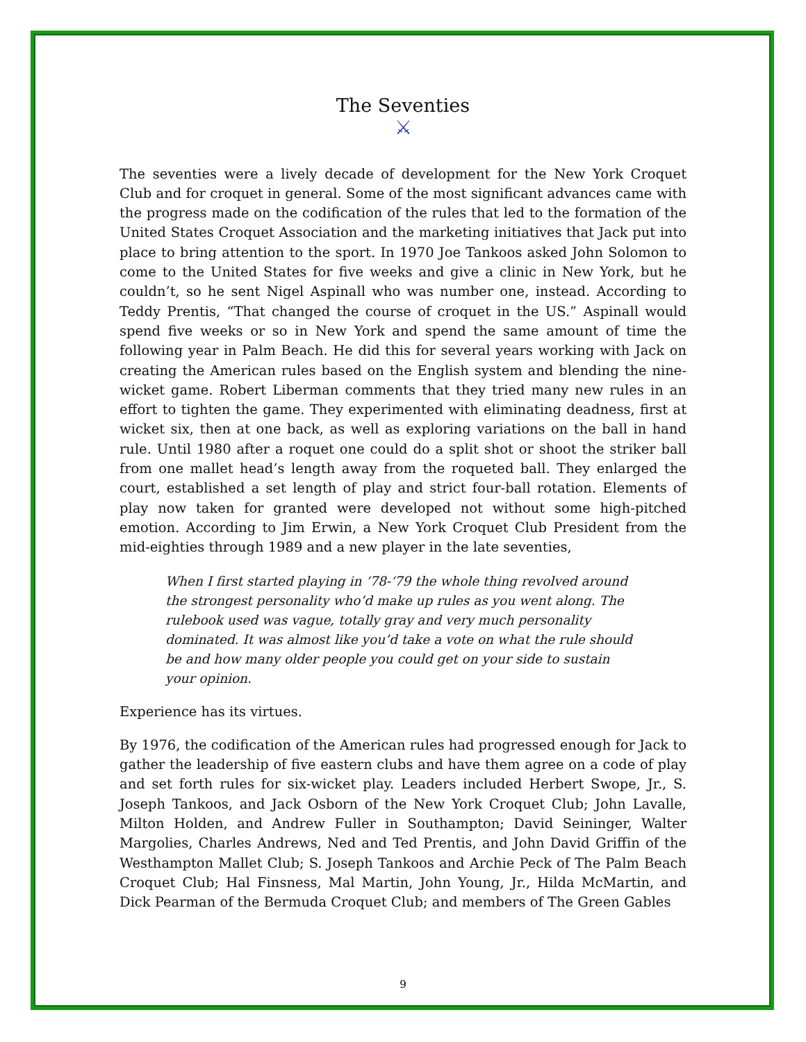The Seventies
⚔
The seventies were a lively decade of development for the New York Croquet Club and for croquet in general. Some of the most significant advances came with the progress made on the codification of the rules that led to the formation of the United States Croquet Association and the marketing initiatives that Jack put into place to bring attention to the sport. In 1970 Joe Tankoos asked John Solomon to come to the United States for five weeks and give a clinic in New York, but he couldn’t, so he sent Nigel Aspinall who was number one, instead. According to Teddy Prentis, “That changed the course of croquet in the US.” Aspinall would spend five weeks or so in New York and spend the same amount of time the following year in Palm Beach. He did this for several years working with Jack on creating the American rules based on the English system and blending the nine-wicket game. Robert Liberman comments that they tried many new rules in an effort to tighten the game. They experimented with eliminating deadness, first at wicket six, then at one back, as well as exploring variations on the ball in hand rule. Until 1980 after a roquet one could do a split shot or shoot the striker ball from one mallet head’s length away from the roqueted ball. They enlarged the court, established a set length of play and strict four-ball rotation. Elements of play now taken for granted were developed not without some high-pitched emotion. According to Jim Erwin, a New York Croquet Club President from the mid-eighties through 1989 and a new player in the late seventies,
When I first started playing in ‘78-‘79 the whole thing revolved around the strongest personality who’d make up rules as you went along. The rulebook used was vague, totally gray and very much personality dominated. It was almost like you’d take a vote on what the rule should be and how many older people you could get on your side to sustain your opinion.
Experience has its virtues.
By 1976, the codification of the American rules had progressed enough for Jack to gather the leadership of five eastern clubs and have them agree on a code of play and set forth rules for six-wicket play. Leaders included Herbert Swope, Jr., S. Joseph Tankoos, and Jack Osborn of the New York Croquet Club; John Lavalle, Milton Holden, and Andrew Fuller in Southampton; David Seininger, Walter Margolies, Charles Andrews, Ned and Ted Prentis, and John David Griffin of the Westhampton Mallet Club; S. Joseph Tankoos and Archie Peck of The Palm Beach Croquet Club; Hal Finsness, Mal Martin, John Young, Jr., Hilda McMartin, and Dick Pearman of the Bermuda Croquet Club; and members of The Green Gables
9